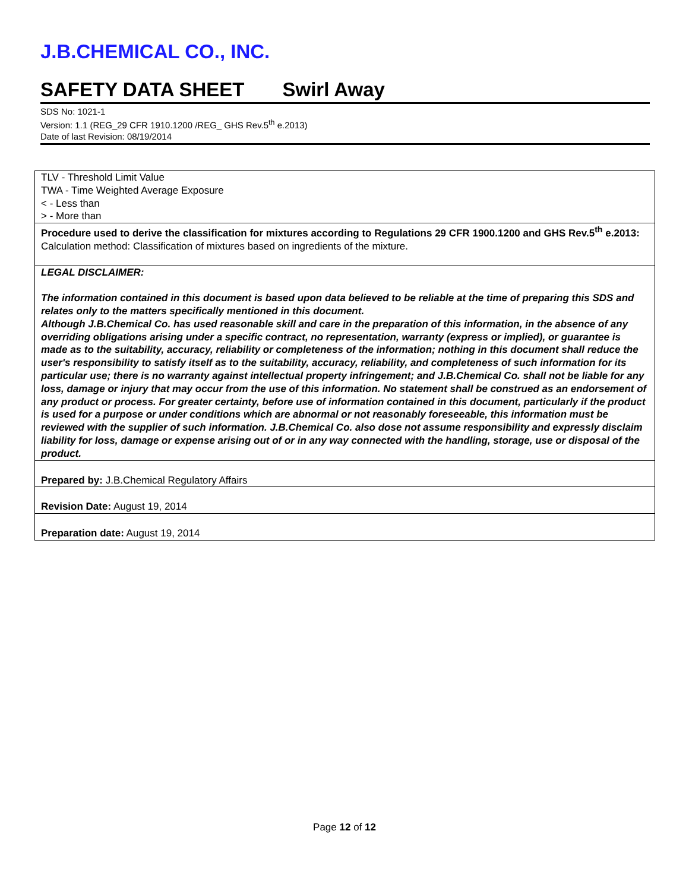J.B.CHEMICAL CO., INC.
SAFETY DATA SHEET Swirl Away
SDS No: 1021-1
Version: 1.1 (REG_29 CFR 1910.1200 /REG_ GHS Rev.5<sup>th</sup> e.2013)
Date of last Revision: 08/19/2014
TLV - Threshold Limit Value
TWA - Time Weighted Average Exposure
< - Less than
> - More than
Procedure used to derive the classification for mixtures according to Regulations 29 CFR 1900.1200 and GHS Rev.5<sup>th</sup> e.2013:
Calculation method: Classification of mixtures based on ingredients of the mixture.
LEGAL DISCLAIMER:
The information contained in this document is based upon data believed to be reliable at the time of preparing this SDS and relates only to the matters specifically mentioned in this document.
Although J.B.Chemical Co. has used reasonable skill and care in the preparation of this information, in the absence of any overriding obligations arising under a specific contract, no representation, warranty (express or implied), or guarantee is made as to the suitability, accuracy, reliability or completeness of the information; nothing in this document shall reduce the user's responsibility to satisfy itself as to the suitability, accuracy, reliability, and completeness of such information for its particular use; there is no warranty against intellectual property infringement; and J.B.Chemical Co. shall not be liable for any loss, damage or injury that may occur from the use of this information. No statement shall be construed as an endorsement of any product or process. For greater certainty, before use of information contained in this document, particularly if the product is used for a purpose or under conditions which are abnormal or not reasonably foreseeable, this information must be reviewed with the supplier of such information. J.B.Chemical Co. also dose not assume responsibility and expressly disclaim liability for loss, damage or expense arising out of or in any way connected with the handling, storage, use or disposal of the product.
Prepared by: J.B.Chemical Regulatory Affairs
Revision Date: August 19, 2014
Preparation date: August 19, 2014
Page 12 of 12